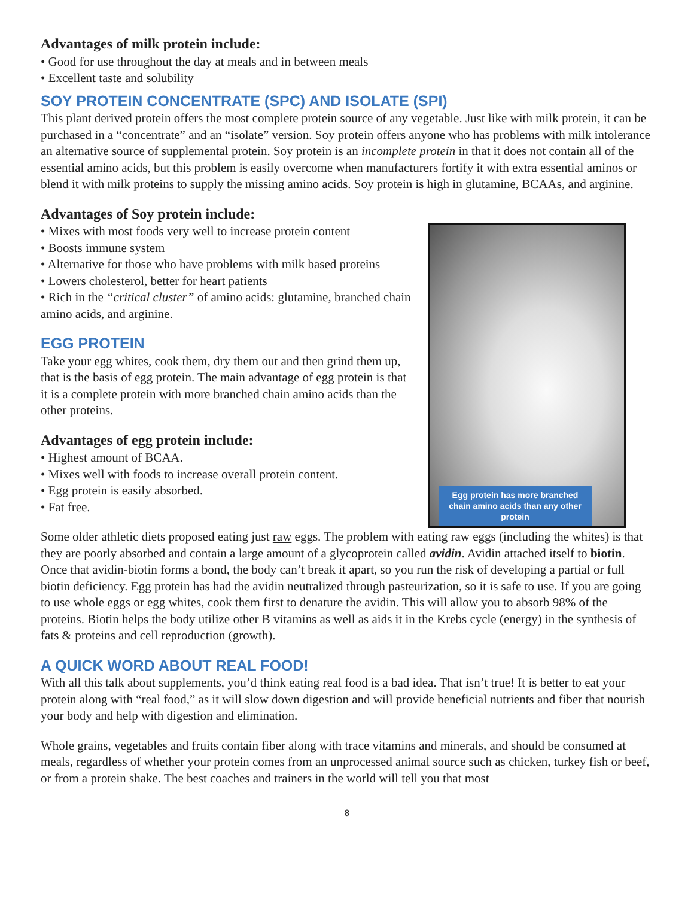Advantages of milk protein include:
• Good for use throughout the day at meals and in between meals
• Excellent taste and solubility
SOY PROTEIN CONCENTRATE (SPC) AND ISOLATE (SPI)
This plant derived protein offers the most complete protein source of any vegetable. Just like with milk protein, it can be purchased in a “concentrate” and an “isolate” version. Soy protein offers anyone who has problems with milk intolerance an alternative source of supplemental protein. Soy protein is an incomplete protein in that it does not contain all of the essential amino acids, but this problem is easily overcome when manufacturers fortify it with extra essential aminos or blend it with milk proteins to supply the missing amino acids. Soy protein is high in glutamine, BCAAs, and arginine.
Advantages of Soy protein include:
• Mixes with most foods very well to increase protein content
• Boosts immune system
• Alternative for those who have problems with milk based proteins
• Lowers cholesterol, better for heart patients
• Rich in the “critical cluster” of amino acids: glutamine, branched chain amino acids, and arginine.
EGG PROTEIN
Take your egg whites, cook them, dry them out and then grind them up, that is the basis of egg protein. The main advantage of egg protein is that it is a complete protein with more branched chain amino acids than the other proteins.
Advantages of egg protein include:
• Highest amount of BCAA.
• Mixes well with foods to increase overall protein content.
• Egg protein is easily absorbed.
• Fat free.
Egg protein has more branched chain amino acids than any other protein
Some older athletic diets proposed eating just raw eggs. The problem with eating raw eggs (including the whites) is that they are poorly absorbed and contain a large amount of a glycoprotein called avidin. Avidin attached itself to biotin. Once that avidin-biotin forms a bond, the body can’t break it apart, so you run the risk of developing a partial or full biotin deficiency. Egg protein has had the avidin neutralized through pasteurization, so it is safe to use. If you are going to use whole eggs or egg whites, cook them first to denature the avidin. This will allow you to absorb 98% of the proteins. Biotin helps the body utilize other B vitamins as well as aids it in the Krebs cycle (energy) in the synthesis of fats & proteins and cell reproduction (growth).
A QUICK WORD ABOUT REAL FOOD!
With all this talk about supplements, you’d think eating real food is a bad idea. That isn’t true! It is better to eat your protein along with “real food,” as it will slow down digestion and will provide beneficial nutrients and fiber that nourish your body and help with digestion and elimination.
Whole grains, vegetables and fruits contain fiber along with trace vitamins and minerals, and should be consumed at meals, regardless of whether your protein comes from an unprocessed animal source such as chicken, turkey fish or beef, or from a protein shake. The best coaches and trainers in the world will tell you that most
8